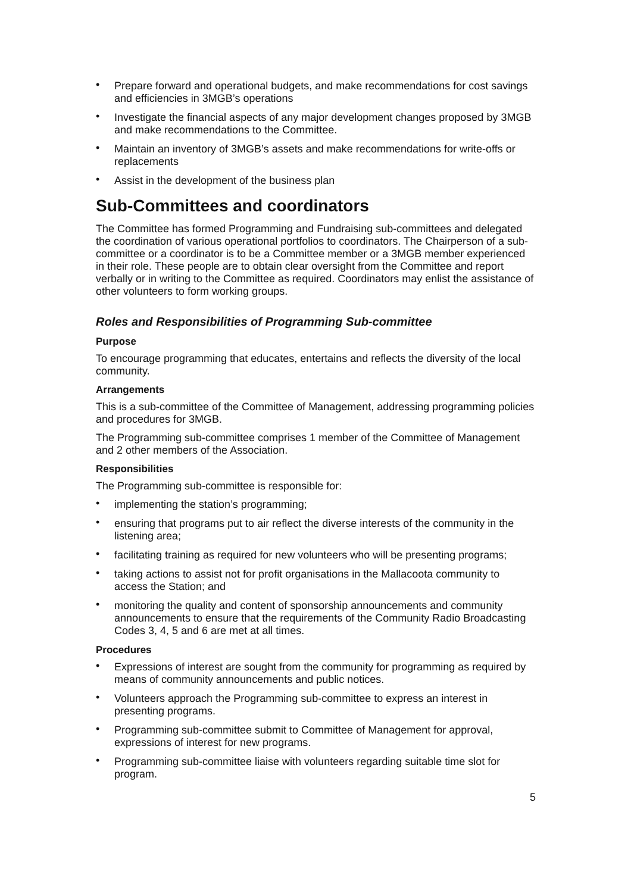• Prepare forward and operational budgets, and make recommendations for cost savings and efficiencies in 3MGB’s operations
• Investigate the financial aspects of any major development changes proposed by 3MGB and make recommendations to the Committee.
• Maintain an inventory of 3MGB’s assets and make recommendations for write-offs or replacements
• Assist in the development of the business plan
Sub-Committees and coordinators
The Committee has formed Programming and Fundraising sub-committees and delegated the coordination of various operational portfolios to coordinators. The Chairperson of a sub-committee or a coordinator is to be a Committee member or a 3MGB member experienced in their role. These people are to obtain clear oversight from the Committee and report verbally or in writing to the Committee as required. Coordinators may enlist the assistance of other volunteers to form working groups.
Roles and Responsibilities of Programming Sub-committee
Purpose
To encourage programming that educates, entertains and reflects the diversity of the local community.
Arrangements
This is a sub-committee of the Committee of Management, addressing programming policies and procedures for 3MGB.
The Programming sub-committee comprises 1 member of the Committee of Management and 2 other members of the Association.
Responsibilities
The Programming sub-committee is responsible for:
• implementing the station’s programming;
• ensuring that programs put to air reflect the diverse interests of the community in the listening area;
• facilitating training as required for new volunteers who will be presenting programs;
• taking actions to assist not for profit organisations in the Mallacoota community to access the Station; and
• monitoring the quality and content of sponsorship announcements and community announcements to ensure that the requirements of the Community Radio Broadcasting Codes 3, 4, 5 and 6 are met at all times.
Procedures
• Expressions of interest are sought from the community for programming as required by means of community announcements and public notices.
• Volunteers approach the Programming sub-committee to express an interest in presenting programs.
• Programming sub-committee submit to Committee of Management for approval, expressions of interest for new programs.
• Programming sub-committee liaise with volunteers regarding suitable time slot for program.
5